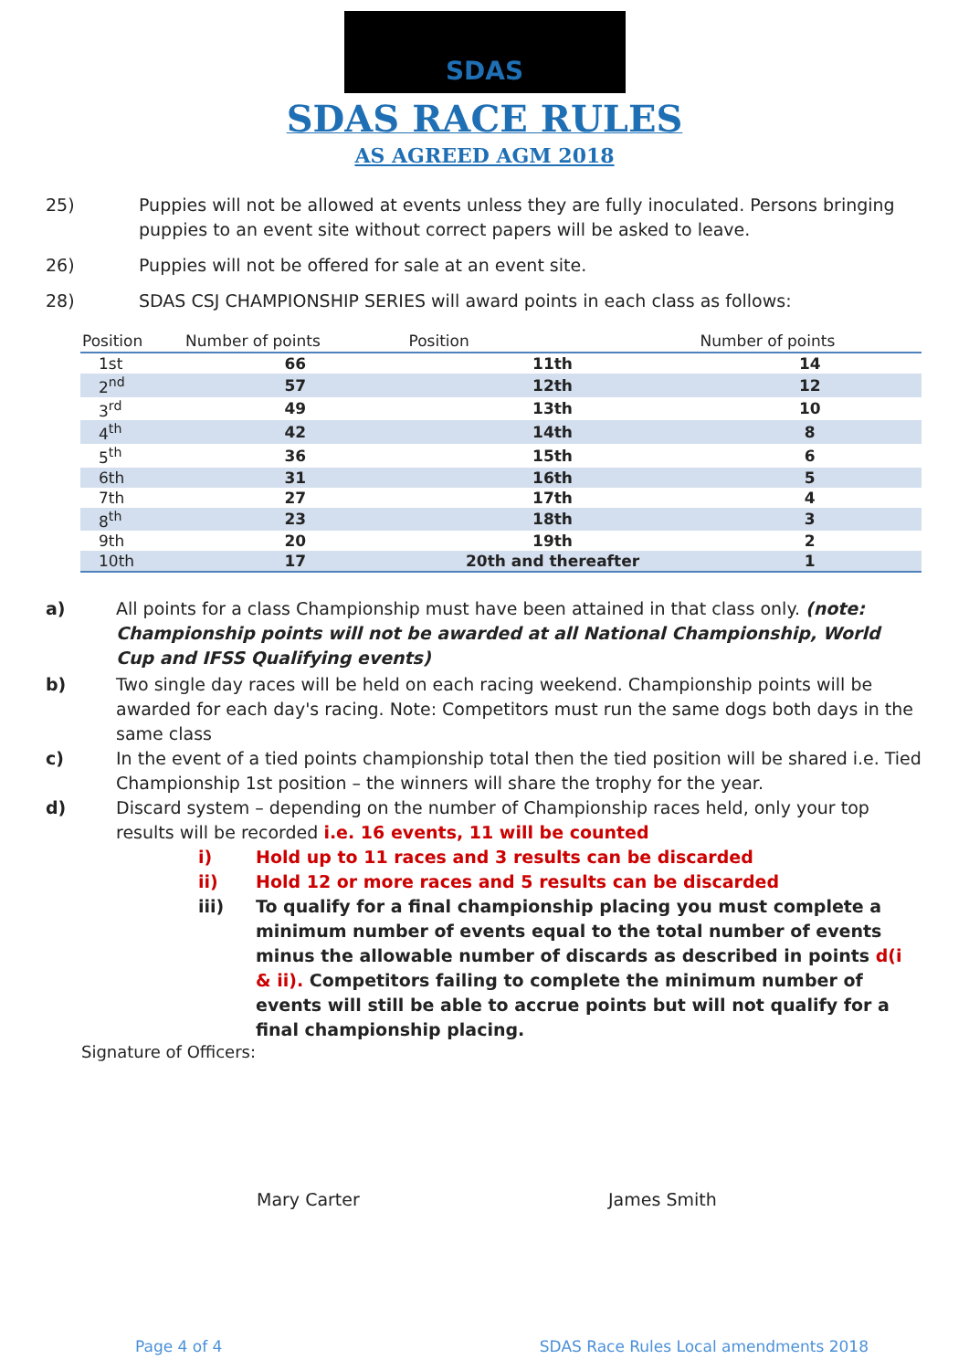SDAS
SDAS RACE RULES
AS AGREED AGM 2018
25) Puppies will not be allowed at events unless they are fully inoculated. Persons bringing puppies to an event site without correct papers will be asked to leave.
26) Puppies will not be offered for sale at an event site.
28) SDAS CSJ CHAMPIONSHIP SERIES will award points in each class as follows:
| Position | Number of points | Position | Number of points |
| --- | --- | --- | --- |
| 1st | 66 | 11th | 14 |
| 2<sup>nd</sup> | 57 | 12th | 12 |
| 3<sup>rd</sup> | 49 | 13th | 10 |
| 4<sup>th</sup> | 42 | 14th | 8 |
| 5<sup>th</sup> | 36 | 15th | 6 |
| 6th | 31 | 16th | 5 |
| 7th | 27 | 17th | 4 |
| 8<sup>th</sup> | 23 | 18th | 3 |
| 9th | 20 | 19th | 2 |
| 10th | 17 | 20th and thereafter | 1 |
a) All points for a class Championship must have been attained in that class only. (note: Championship points will not be awarded at all National Championship, World Cup and IFSS Qualifying events)
b) Two single day races will be held on each racing weekend. Championship points will be awarded for each day's racing. Note: Competitors must run the same dogs both days in the same class
c) In the event of a tied points championship total then the tied position will be shared i.e. Tied Championship 1st position – the winners will share the trophy for the year.
d) Discard system – depending on the number of Championship races held, only your top results will be recorded i.e. 16 events, 11 will be counted
i) Hold up to 11 races and 3 results can be discarded
ii) Hold 12 or more races and 5 results can be discarded
iii) To qualify for a final championship placing you must complete a minimum number of events equal to the total number of events minus the allowable number of discards as described in points d(i & ii). Competitors failing to complete the minimum number of events will still be able to accrue points but will not qualify for a final championship placing.
Signature of Officers:
Mary Carter James Smith
Page 4 of 4 SDAS Race Rules Local amendments 2018